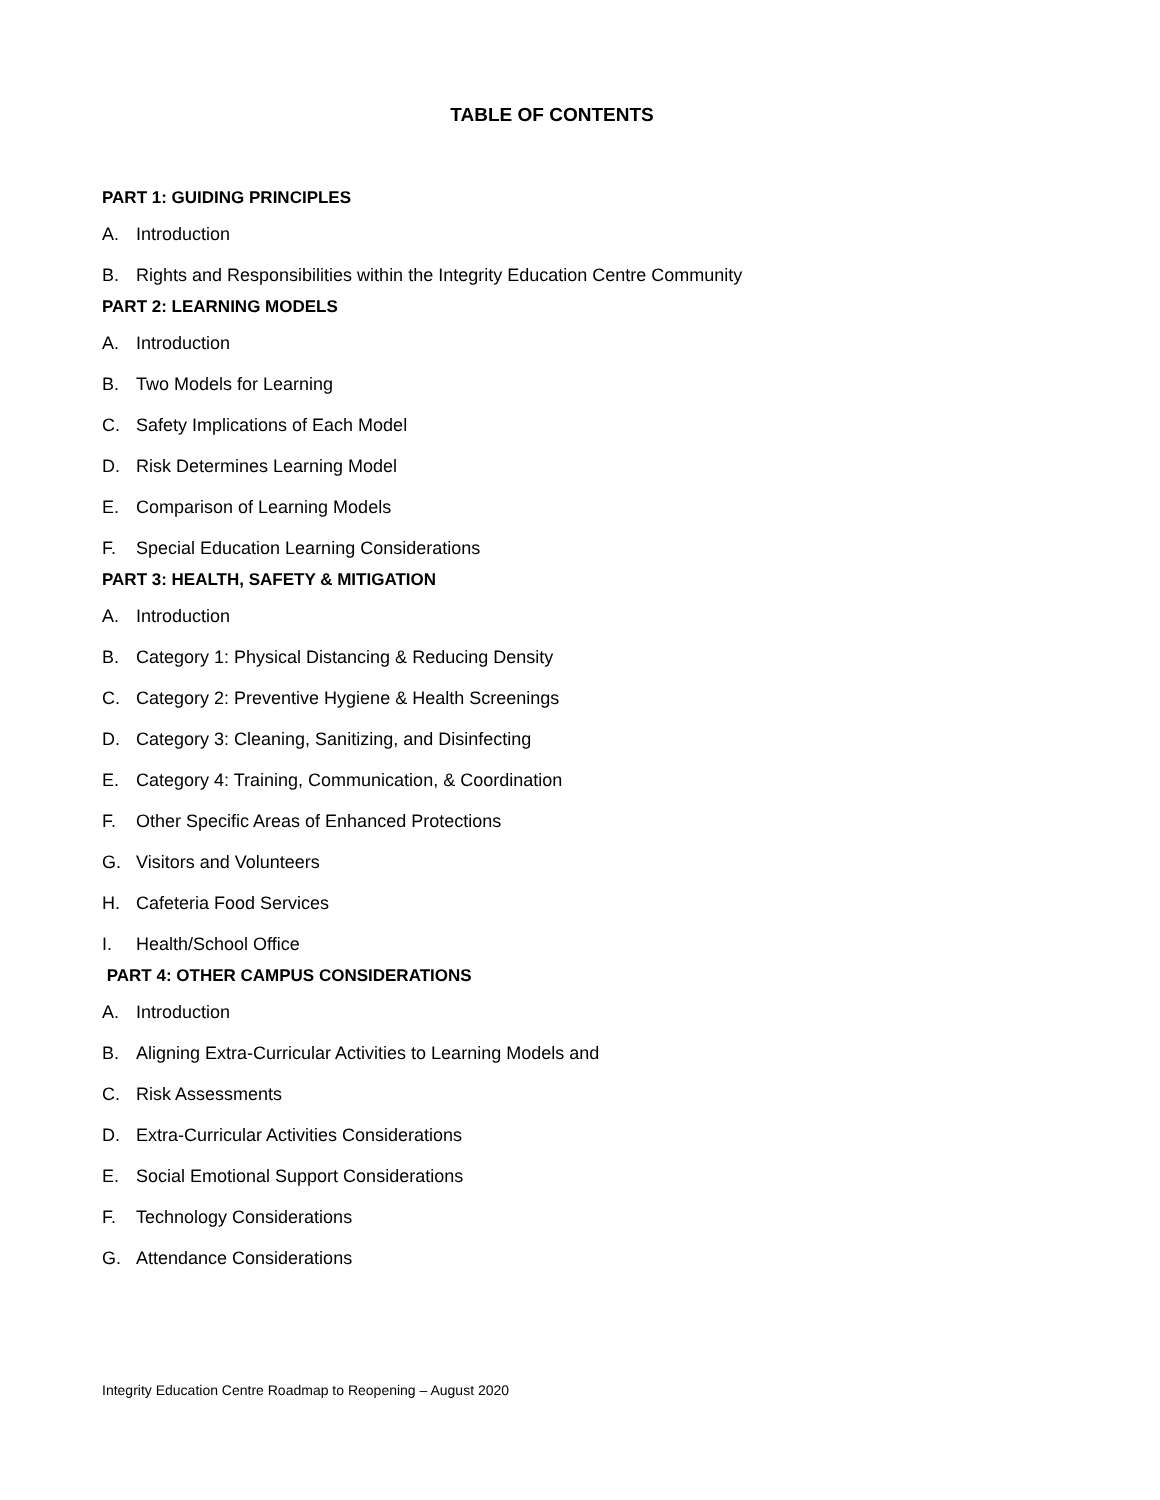TABLE OF CONTENTS
PART 1: GUIDING PRINCIPLES
A. Introduction
B. Rights and Responsibilities within the Integrity Education Centre Community
PART 2: LEARNING MODELS
A. Introduction
B. Two Models for Learning
C. Safety Implications of Each Model
D. Risk Determines Learning Model
E. Comparison of Learning Models
F. Special Education Learning Considerations
PART 3: HEALTH, SAFETY & MITIGATION
A. Introduction
B. Category 1: Physical Distancing & Reducing Density
C. Category 2: Preventive Hygiene & Health Screenings
D. Category 3: Cleaning, Sanitizing, and Disinfecting
E. Category 4: Training, Communication, & Coordination
F. Other Specific Areas of Enhanced Protections
G. Visitors and Volunteers
H. Cafeteria Food Services
I. Health/School Office
PART 4: OTHER CAMPUS CONSIDERATIONS
A. Introduction
B. Aligning Extra-Curricular Activities to Learning Models and
C. Risk Assessments
D. Extra-Curricular Activities Considerations
E. Social Emotional Support Considerations
F. Technology Considerations
G. Attendance Considerations
Integrity Education Centre Roadmap to Reopening – August 2020